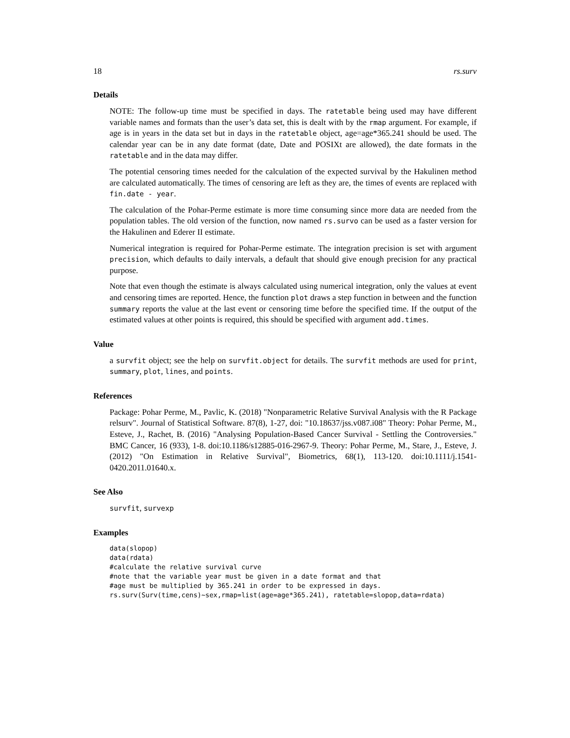18 rs.surv
Details
NOTE: The follow-up time must be specified in days. The ratetable being used may have different variable names and formats than the user’s data set, this is dealt with by the rmap argument. For example, if age is in years in the data set but in days in the ratetable object, age=age*365.241 should be used. The calendar year can be in any date format (date, Date and POSIXt are allowed), the date formats in the ratetable and in the data may differ.
The potential censoring times needed for the calculation of the expected survival by the Hakulinen method are calculated automatically. The times of censoring are left as they are, the times of events are replaced with fin.date - year.
The calculation of the Pohar-Perme estimate is more time consuming since more data are needed from the population tables. The old version of the function, now named rs.survo can be used as a faster version for the Hakulinen and Ederer II estimate.
Numerical integration is required for Pohar-Perme estimate. The integration precision is set with argument precision, which defaults to daily intervals, a default that should give enough precision for any practical purpose.
Note that even though the estimate is always calculated using numerical integration, only the values at event and censoring times are reported. Hence, the function plot draws a step function in between and the function summary reports the value at the last event or censoring time before the specified time. If the output of the estimated values at other points is required, this should be specified with argument add.times.
Value
a survfit object; see the help on survfit.object for details. The survfit methods are used for print, summary, plot, lines, and points.
References
Package: Pohar Perme, M., Pavlic, K. (2018) "Nonparametric Relative Survival Analysis with the R Package relsurv". Journal of Statistical Software. 87(8), 1-27, doi: "10.18637/jss.v087.i08" Theory: Pohar Perme, M., Esteve, J., Rachet, B. (2016) "Analysing Population-Based Cancer Survival - Settling the Controversies." BMC Cancer, 16 (933), 1-8. doi:10.1186/s12885-016-2967-9. Theory: Pohar Perme, M., Stare, J., Esteve, J. (2012) "On Estimation in Relative Survival", Biometrics, 68(1), 113-120. doi:10.1111/j.1541-0420.2011.01640.x.
See Also
survfit, survexp
Examples
data(slopop)
data(rdata)
#calculate the relative survival curve
#note that the variable year must be given in a date format and that
#age must be multiplied by 365.241 in order to be expressed in days.
rs.surv(Surv(time,cens)~sex,rmap=list(age=age*365.241), ratetable=slopop,data=rdata)